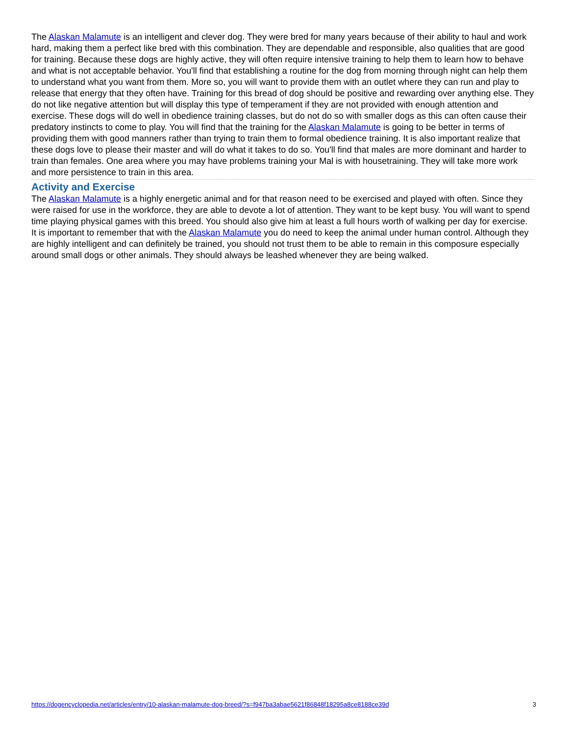The Alaskan Malamute is an intelligent and clever dog. They were bred for many years because of their ability to haul and work hard, making them a perfect like bred with this combination. They are dependable and responsible, also qualities that are good for training. Because these dogs are highly active, they will often require intensive training to help them to learn how to behave and what is not acceptable behavior. You'll find that establishing a routine for the dog from morning through night can help them to understand what you want from them. More so, you will want to provide them with an outlet where they can run and play to release that energy that they often have. Training for this bread of dog should be positive and rewarding over anything else. They do not like negative attention but will display this type of temperament if they are not provided with enough attention and exercise. These dogs will do well in obedience training classes, but do not do so with smaller dogs as this can often cause their predatory instincts to come to play. You will find that the training for the Alaskan Malamute is going to be better in terms of providing them with good manners rather than trying to train them to formal obedience training. It is also important realize that these dogs love to please their master and will do what it takes to do so. You'll find that males are more dominant and harder to train than females. One area where you may have problems training your Mal is with housetraining. They will take more work and more persistence to train in this area.
Activity and Exercise
The Alaskan Malamute is a highly energetic animal and for that reason need to be exercised and played with often. Since they were raised for use in the workforce, they are able to devote a lot of attention. They want to be kept busy. You will want to spend time playing physical games with this breed. You should also give him at least a full hours worth of walking per day for exercise. It is important to remember that with the Alaskan Malamute you do need to keep the animal under human control. Although they are highly intelligent and can definitely be trained, you should not trust them to be able to remain in this composure especially around small dogs or other animals. They should always be leashed whenever they are being walked.
https://dogencyclopedia.net/articles/entry/10-alaskan-malamute-dog-breed/?s=f947ba3abae5621f86848f18295a8ce8188ce39d 3